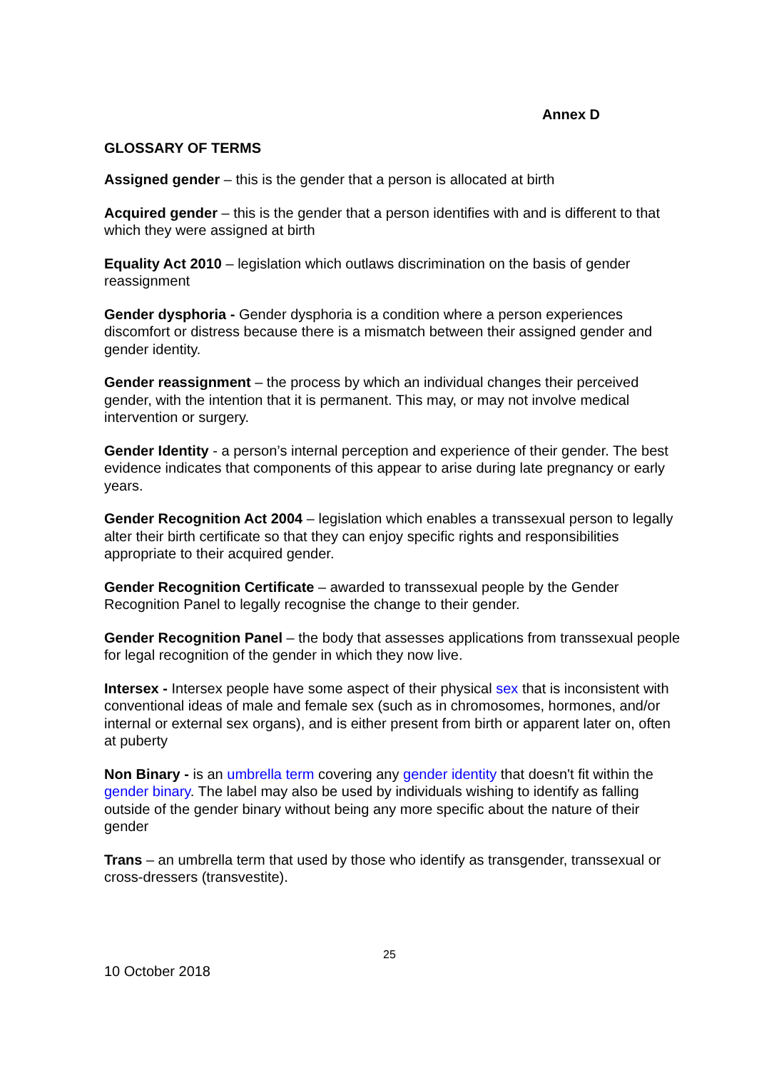Annex D
GLOSSARY OF TERMS
Assigned gender – this is the gender that a person is allocated at birth
Acquired gender – this is the gender that a person identifies with and is different to that which they were assigned at birth
Equality Act 2010 – legislation which outlaws discrimination on the basis of gender reassignment
Gender dysphoria - Gender dysphoria is a condition where a person experiences discomfort or distress because there is a mismatch between their assigned gender and gender identity.
Gender reassignment – the process by which an individual changes their perceived gender, with the intention that it is permanent. This may, or may not involve medical intervention or surgery.
Gender Identity - a person’s internal perception and experience of their gender. The best evidence indicates that components of this appear to arise during late pregnancy or early years.
Gender Recognition Act 2004 – legislation which enables a transsexual person to legally alter their birth certificate so that they can enjoy specific rights and responsibilities appropriate to their acquired gender.
Gender Recognition Certificate – awarded to transsexual people by the Gender Recognition Panel to legally recognise the change to their gender.
Gender Recognition Panel – the body that assesses applications from transsexual people for legal recognition of the gender in which they now live.
Intersex - Intersex people have some aspect of their physical sex that is inconsistent with conventional ideas of male and female sex (such as in chromosomes, hormones, and/or internal or external sex organs), and is either present from birth or apparent later on, often at puberty
Non Binary - is an umbrella term covering any gender identity that doesn't fit within the gender binary. The label may also be used by individuals wishing to identify as falling outside of the gender binary without being any more specific about the nature of their gender
Trans – an umbrella term that used by those who identify as transgender, transsexual or cross-dressers (transvestite).
25
10 October 2018